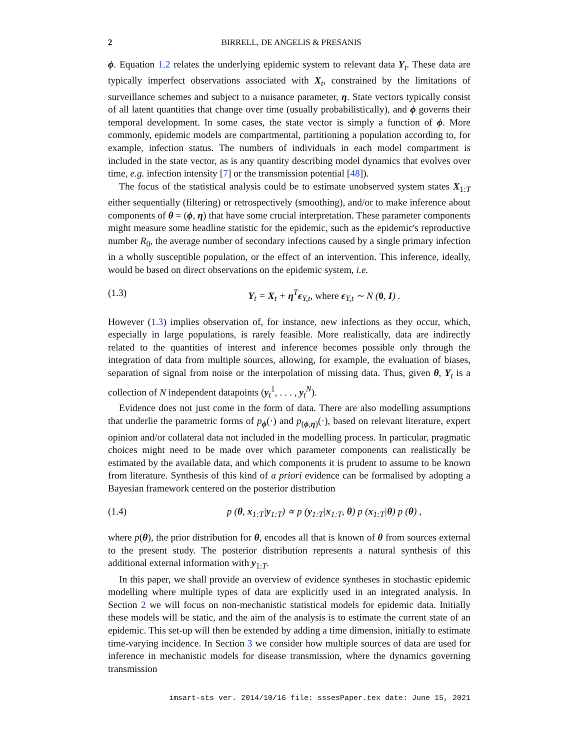2 BIRRELL, DE ANGELIS & PRESANIS
ϕ. Equation 1.2 relates the underlying epidemic system to relevant data Y<sub>t</sub>. These data are typically imperfect observations associated with X<sub>t</sub>, constrained by the limitations of surveillance schemes and subject to a nuisance parameter, η. State vectors typically consist of all latent quantities that change over time (usually probabilistically), and ϕ governs their temporal development. In some cases, the state vector is simply a function of ϕ. More commonly, epidemic models are compartmental, partitioning a population according to, for example, infection status. The numbers of individuals in each model compartment is included in the state vector, as is any quantity describing model dynamics that evolves over time, e.g. infection intensity [7] or the transmission potential [48]).
The focus of the statistical analysis could be to estimate unobserved system states X<sub>1:T</sub> either sequentially (filtering) or retrospectively (smoothing), and/or to make inference about components of θ = (ϕ, η) that have some crucial interpretation. These parameter components might measure some headline statistic for the epidemic, such as the epidemic's reproductive number R<sub>0</sub>, the average number of secondary infections caused by a single primary infection in a wholly susceptible population, or the effect of an intervention. This inference, ideally, would be based on direct observations on the epidemic system, i.e.
(1.3) Y<sub>t</sub> = X<sub>t</sub> + η<sup>T</sup>ϵ<sub>Y,t</sub>, where ϵ<sub>Y,t</sub> ∼ N (0, I) .
However (1.3) implies observation of, for instance, new infections as they occur, which, especially in large populations, is rarely feasible. More realistically, data are indirectly related to the quantities of interest and inference becomes possible only through the integration of data from multiple sources, allowing, for example, the evaluation of biases, separation of signal from noise or the interpolation of missing data. Thus, given θ, Y<sub>t</sub> is a collection of N independent datapoints (y<sub>t</sub><sup>1</sup>, . . . , y<sub>t</sub><sup>N</sup>).
Evidence does not just come in the form of data. There are also modelling assumptions that underlie the parametric forms of p<sub>ϕ</sub>(·) and p<sub>(ϕ,η)</sub>(·), based on relevant literature, expert opinion and/or collateral data not included in the modelling process. In particular, pragmatic choices might need to be made over which parameter components can realistically be estimated by the available data, and which components it is prudent to assume to be known from literature. Synthesis of this kind of a priori evidence can be formalised by adopting a Bayesian framework centered on the posterior distribution
(1.4) p (θ, x<sub>1:T</sub>|y<sub>1:T</sub>) ∝ p (y<sub>1:T</sub>|x<sub>1:T</sub>, θ) p (x<sub>1:T</sub>|θ) p (θ) ,
where p(θ), the prior distribution for θ, encodes all that is known of θ from sources external to the present study. The posterior distribution represents a natural synthesis of this additional external information with y<sub>1:T</sub>.
In this paper, we shall provide an overview of evidence syntheses in stochastic epidemic modelling where multiple types of data are explicitly used in an integrated analysis. In Section 2 we will focus on non-mechanistic statistical models for epidemic data. Initially these models will be static, and the aim of the analysis is to estimate the current state of an epidemic. This set-up will then be extended by adding a time dimension, initially to estimate time-varying incidence. In Section 3 we consider how multiple sources of data are used for inference in mechanistic models for disease transmission, where the dynamics governing transmission
imsart-sts ver. 2014/10/16 file: sssesPaper.tex date: June 15, 2021